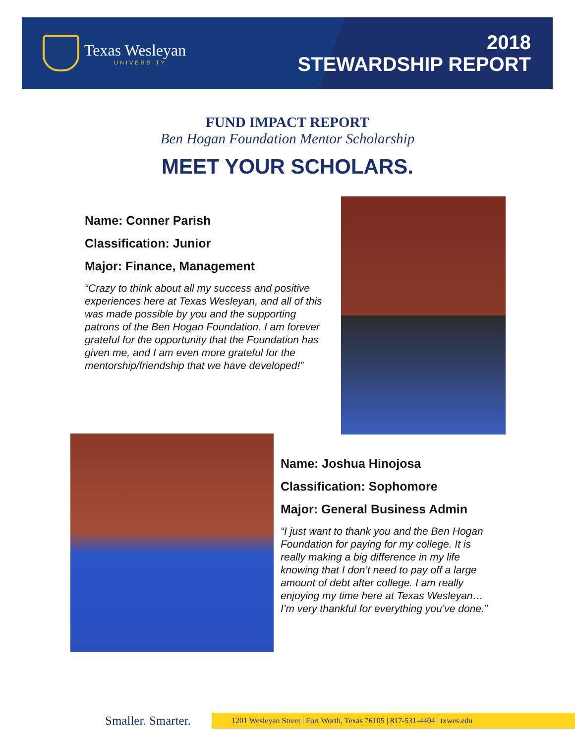Texas Wesleyan
UNIVERSITY
2018
STEWARDSHIP REPORT
FUND IMPACT REPORT
Ben Hogan Foundation Mentor Scholarship
MEET YOUR SCHOLARS.
Name: Conner Parish
Classification: Junior
Major: Finance, Management
“Crazy to think about all my success and positive experiences here at Texas Wesleyan, and all of this was made possible by you and the supporting patrons of the Ben Hogan Foundation. I am forever grateful for the opportunity that the Foundation has given me, and I am even more grateful for the mentorship/friendship that we have developed!”
Name: Joshua Hinojosa
Classification: Sophomore
Major: General Business Admin
“I just want to thank you and the Ben Hogan Foundation for paying for my college. It is really making a big difference in my life knowing that I don’t need to pay off a large amount of debt after college. I am really enjoying my time here at Texas Wesleyan…I’m very thankful for everything you’ve done.”
Smaller. Smarter.
1201 Wesleyan Street | Fort Worth, Texas 76105 | 817-531-4404 | txwes.edu